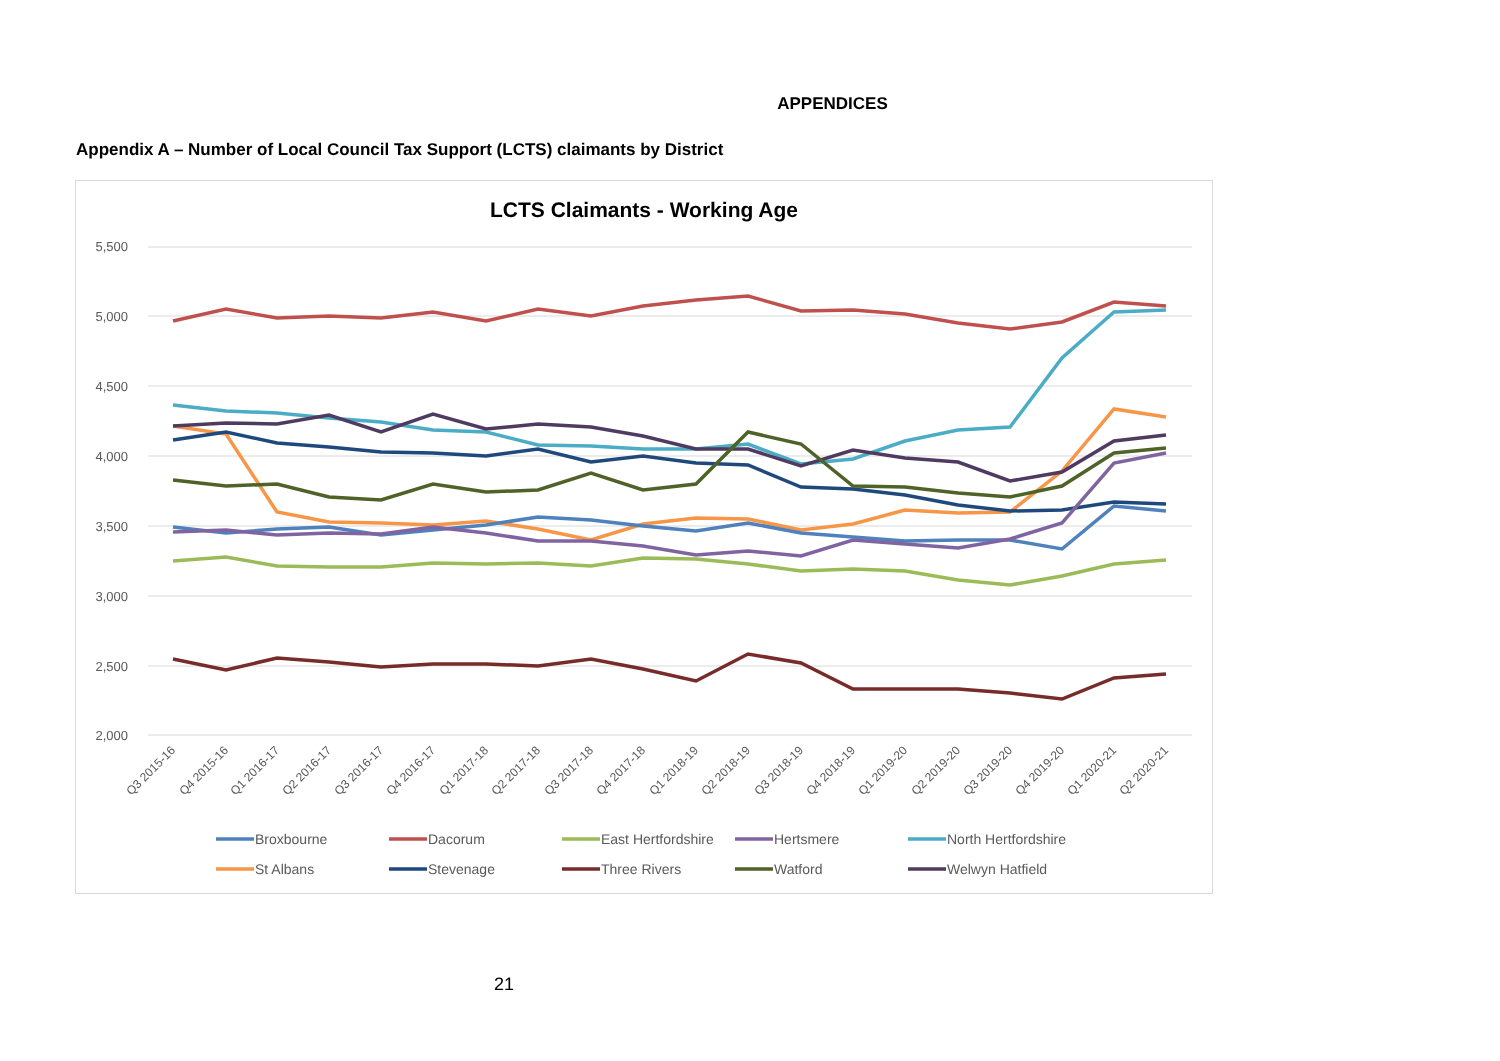APPENDICES
Appendix A – Number of Local Council Tax Support (LCTS) claimants by District
LCTS Claimants - Working Age
5,500
5,000
4,500
4,000
3,500
3,000
2,500
2,000
Q3 2015-16
Q4 2015-16
Q1 2016-17
Q2 2016-17
Q3 2016-17
Q4 2016-17
Q1 2017-18
Q2 2017-18
Q3 2017-18
Q4 2017-18
Q1 2018-19
Q2 2018-19
Q3 2018-19
Q4 2018-19
Q1 2019-20
Q2 2019-20
Q3 2019-20
Q4 2019-20
Q1 2020-21
Q2 2020-21
Broxbourne
Dacorum
East Hertfordshire
Hertsmere
North Hertfordshire
St Albans
Stevenage
Three Rivers
Watford
Welwyn Hatfield
21